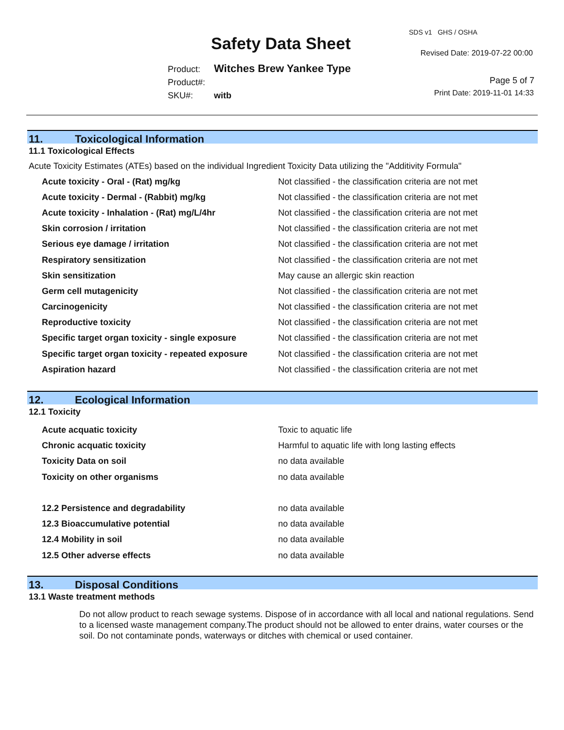Safety Data Sheet
SDS v1 GHS / OSHA
Revised Date: 2019-07-22 00:00
Product: Witches Brew Yankee Type
Product#:
SKU#: witb
Page 5 of 7
Print Date: 2019-11-01 14:33
11. Toxicological Information
11.1 Toxicological Effects
Acute Toxicity Estimates (ATEs) based on the individual Ingredient Toxicity Data utilizing the "Additivity Formula"
| Acute toxicity - Oral - (Rat) mg/kg | Not classified - the classification criteria are not met |
| Acute toxicity - Dermal - (Rabbit) mg/kg | Not classified - the classification criteria are not met |
| Acute toxicity - Inhalation - (Rat) mg/L/4hr | Not classified - the classification criteria are not met |
| Skin corrosion / irritation | Not classified - the classification criteria are not met |
| Serious eye damage / irritation | Not classified - the classification criteria are not met |
| Respiratory sensitization | Not classified - the classification criteria are not met |
| Skin sensitization | May cause an allergic skin reaction |
| Germ cell mutagenicity | Not classified - the classification criteria are not met |
| Carcinogenicity | Not classified - the classification criteria are not met |
| Reproductive toxicity | Not classified - the classification criteria are not met |
| Specific target organ toxicity - single exposure | Not classified - the classification criteria are not met |
| Specific target organ toxicity - repeated exposure | Not classified - the classification criteria are not met |
| Aspiration hazard | Not classified - the classification criteria are not met |
12. Ecological Information
12.1 Toxicity
| Acute acquatic toxicity | Toxic to aquatic life |
| Chronic acquatic toxicity | Harmful to aquatic life with long lasting effects |
| Toxicity Data on soil | no data available |
| Toxicity on other organisms | no data available |
| 12.2 Persistence and degradability | no data available |
| 12.3 Bioaccumulative potential | no data available |
| 12.4 Mobility in soil | no data available |
| 12.5 Other adverse effects | no data available |
13. Disposal Conditions
13.1 Waste treatment methods
Do not allow product to reach sewage systems. Dispose of in accordance with all local and national regulations. Send to a licensed waste management company.The product should not be allowed to enter drains, water courses or the soil. Do not contaminate ponds, waterways or ditches with chemical or used container.